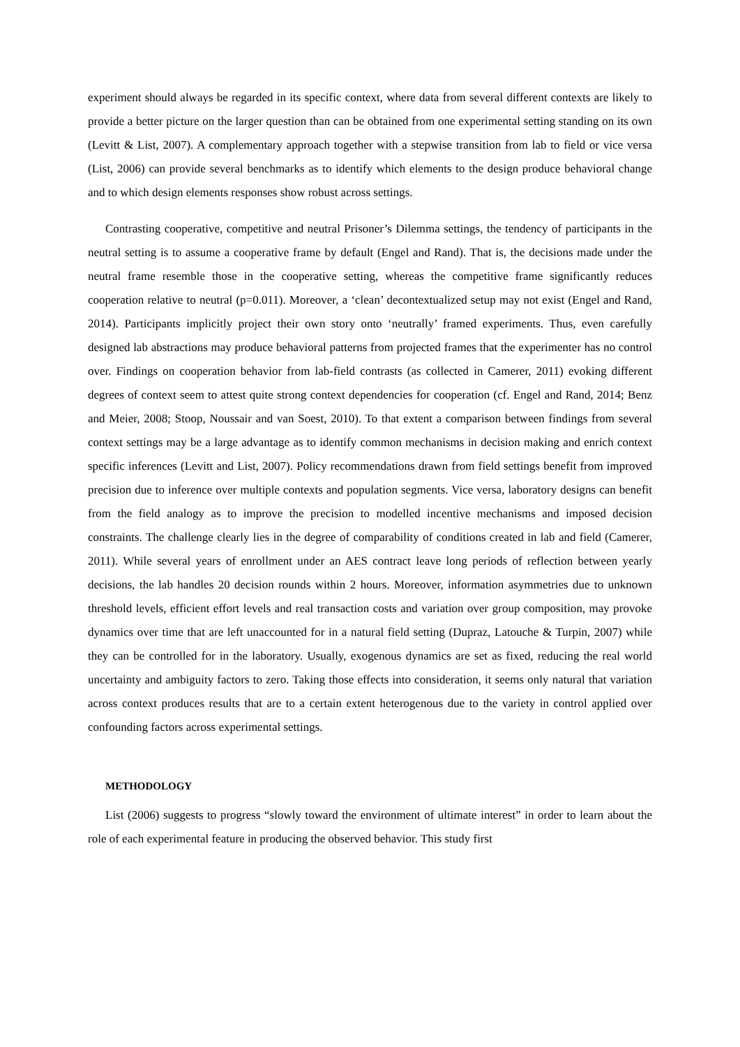experiment should always be regarded in its specific context, where data from several different contexts are likely to provide a better picture on the larger question than can be obtained from one experimental setting standing on its own (Levitt & List, 2007). A complementary approach together with a stepwise transition from lab to field or vice versa (List, 2006) can provide several benchmarks as to identify which elements to the design produce behavioral change and to which design elements responses show robust across settings.
Contrasting cooperative, competitive and neutral Prisoner’s Dilemma settings, the tendency of participants in the neutral setting is to assume a cooperative frame by default (Engel and Rand). That is, the decisions made under the neutral frame resemble those in the cooperative setting, whereas the competitive frame significantly reduces cooperation relative to neutral (p=0.011). Moreover, a ‘clean’ decontextualized setup may not exist (Engel and Rand, 2014). Participants implicitly project their own story onto ‘neutrally’ framed experiments. Thus, even carefully designed lab abstractions may produce behavioral patterns from projected frames that the experimenter has no control over. Findings on cooperation behavior from lab-field contrasts (as collected in Camerer, 2011) evoking different degrees of context seem to attest quite strong context dependencies for cooperation (cf. Engel and Rand, 2014; Benz and Meier, 2008; Stoop, Noussair and van Soest, 2010). To that extent a comparison between findings from several context settings may be a large advantage as to identify common mechanisms in decision making and enrich context specific inferences (Levitt and List, 2007). Policy recommendations drawn from field settings benefit from improved precision due to inference over multiple contexts and population segments. Vice versa, laboratory designs can benefit from the field analogy as to improve the precision to modelled incentive mechanisms and imposed decision constraints. The challenge clearly lies in the degree of comparability of conditions created in lab and field (Camerer, 2011). While several years of enrollment under an AES contract leave long periods of reflection between yearly decisions, the lab handles 20 decision rounds within 2 hours. Moreover, information asymmetries due to unknown threshold levels, efficient effort levels and real transaction costs and variation over group composition, may provoke dynamics over time that are left unaccounted for in a natural field setting (Dupraz, Latouche & Turpin, 2007) while they can be controlled for in the laboratory. Usually, exogenous dynamics are set as fixed, reducing the real world uncertainty and ambiguity factors to zero. Taking those effects into consideration, it seems only natural that variation across context produces results that are to a certain extent heterogenous due to the variety in control applied over confounding factors across experimental settings.
METHODOLOGY
List (2006) suggests to progress “slowly toward the environment of ultimate interest” in order to learn about the role of each experimental feature in producing the observed behavior. This study first